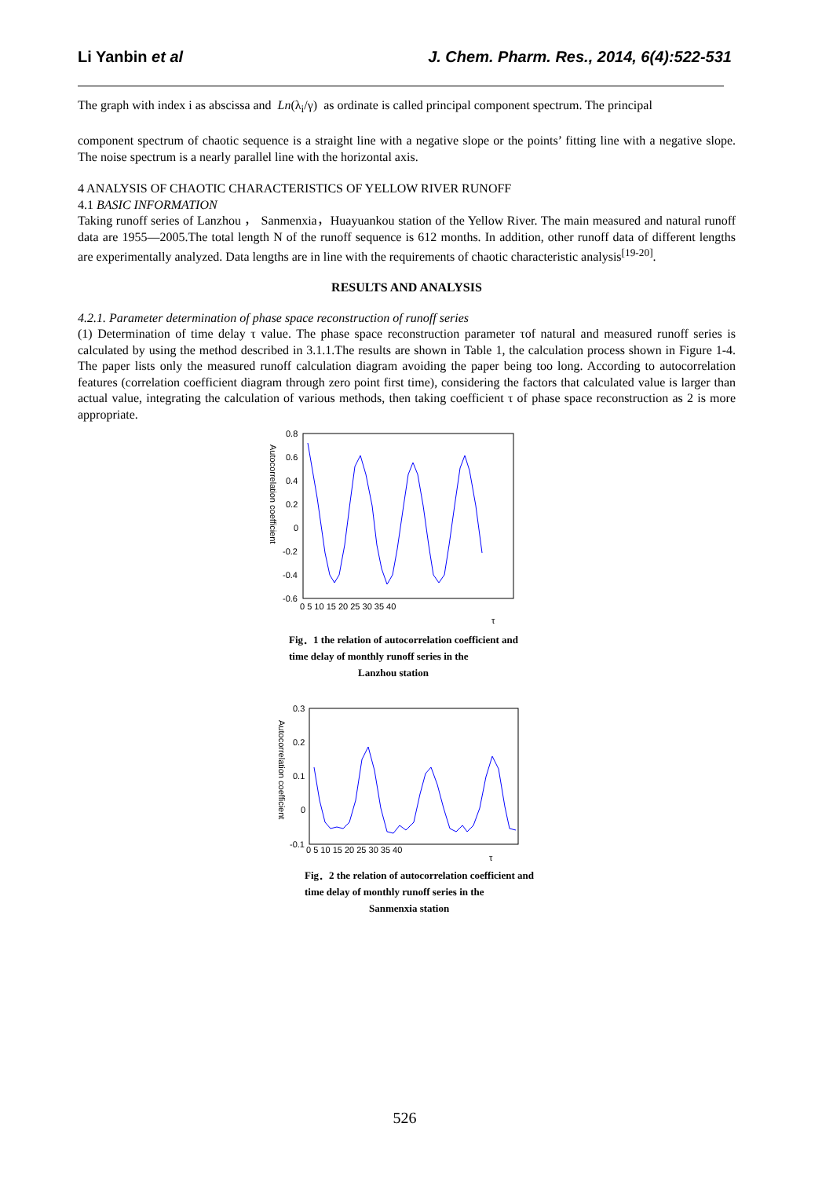Li Yanbin et al J. Chem. Pharm. Res., 2014, 6(4):522-531
The graph with index i as abscissa and Ln(λ<sub>i</sub>/γ) as ordinate is called principal component spectrum. The principal
component spectrum of chaotic sequence is a straight line with a negative slope or the points’ fitting line with a negative slope. The noise spectrum is a nearly parallel line with the horizontal axis.
4 ANALYSIS OF CHAOTIC CHARACTERISTICS OF YELLOW RIVER RUNOFF
4.1 BASIC INFORMATION
Taking runoff series of Lanzhou ， Sanmenxia，Huayuankou station of the Yellow River. The main measured and natural runoff data are 1955—2005.The total length N of the runoff sequence is 612 months. In addition, other runoff data of different lengths are experimentally analyzed. Data lengths are in line with the requirements of chaotic characteristic analysis<sup>[19-20]</sup>.
RESULTS AND ANALYSIS
4.2.1. Parameter determination of phase space reconstruction of runoff series
(1) Determination of time delay τ value. The phase space reconstruction parameter τof natural and measured runoff series is calculated by using the method described in 3.1.1.The results are shown in Table 1, the calculation process shown in Figure 1-4. The paper lists only the measured runoff calculation diagram avoiding the paper being too long. According to autocorrelation features (correlation coefficient diagram through zero point first time), considering the factors that calculated value is larger than actual value, integrating the calculation of various methods, then taking coefficient τ of phase space reconstruction as 2 is more appropriate.
0.8
0.6
0.4
0.2
0
-0.2
-0.4
-0.6
0 5 10 15 20 25 30 35 40
τ
Autocorrelation coefficient
Fig．1 the relation of autocorrelation coefficient and time delay of monthly runoff series in the Lanzhou station
0.3
0.2
0.1
0
-0.1
0 5 10 15 20 25 30 35 40
τ
Autocorrelation coefficient
Fig．2 the relation of autocorrelation coefficient and time delay of monthly runoff series in the Sanmenxia station
526